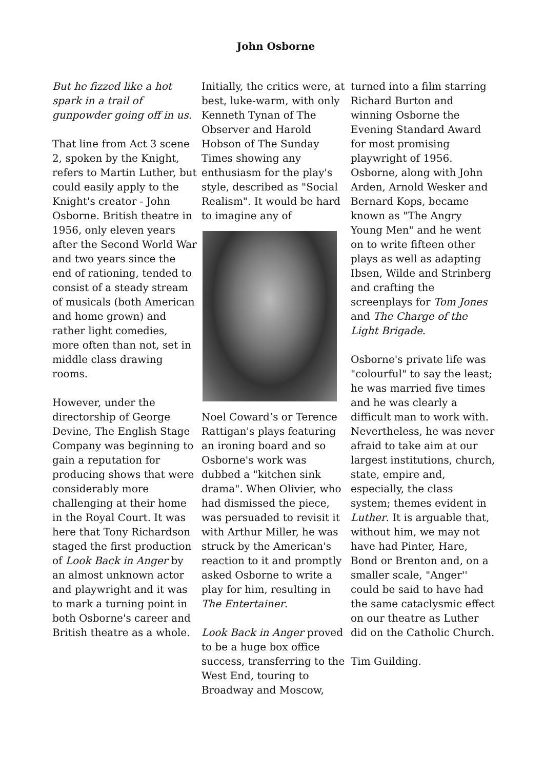John Osborne
But he fizzed like a hot spark in a trail of gunpowder going off in us.
That line from Act 3 scene 2, spoken by the Knight, refers to Martin Luther, but could easily apply to the Knight's creator - John Osborne. British theatre in 1956, only eleven years after the Second World War and two years since the end of rationing, tended to consist of a steady stream of musicals (both American and home grown) and rather light comedies, more often than not, set in middle class drawing rooms.
However, under the directorship of George Devine, The English Stage Company was beginning to gain a reputation for producing shows that were considerably more challenging at their home in the Royal Court. It was here that Tony Richardson staged the first production of Look Back in Anger by an almost unknown actor and playwright and it was to mark a turning point in both Osborne's career and British theatre as a whole.
Initially, the critics were, at best, luke-warm, with only Kenneth Tynan of The Observer and Harold Hobson of The Sunday Times showing any enthusiasm for the play's style, described as "Social Realism". It would be hard to imagine any of
Noel Coward’s or Terence Rattigan's plays featuring an ironing board and so Osborne's work was dubbed a "kitchen sink drama". When Olivier, who had dismissed the piece, was persuaded to revisit it with Arthur Miller, he was struck by the American's reaction to it and promptly asked Osborne to write a play for him, resulting in The Entertainer.
Look Back in Anger proved to be a huge box office success, transferring to the West End, touring to Broadway and Moscow,
turned into a film starring Richard Burton and winning Osborne the Evening Standard Award for most promising playwright of 1956. Osborne, along with John Arden, Arnold Wesker and Bernard Kops, became known as "The Angry Young Men" and he went on to write fifteen other plays as well as adapting Ibsen, Wilde and Strinberg and crafting the screenplays for Tom Jones and The Charge of the Light Brigade.
Osborne's private life was "colourful" to say the least; he was married five times and he was clearly a difficult man to work with. Nevertheless, he was never afraid to take aim at our largest institutions, church, state, empire and, especially, the class system; themes evident in Luther. It is arguable that, without him, we may not have had Pinter, Hare, Bond or Brenton and, on a smaller scale, "Anger'' could be said to have had the same cataclysmic effect on our theatre as Luther did on the Catholic Church.
Tim Guilding.